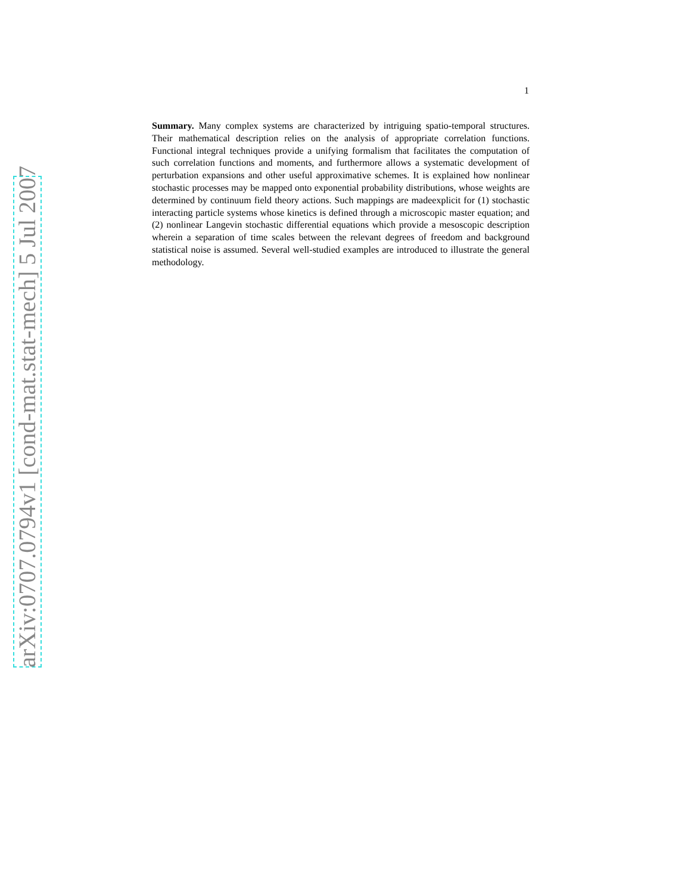arXiv:0707.0794v1 [cond-mat.stat-mech] 5 Jul 2007
1
Summary. Many complex systems are characterized by intriguing spatio-temporal structures. Their mathematical description relies on the analysis of appropriate correlation functions. Functional integral techniques provide a unifying formalism that facilitates the computation of such correlation functions and moments, and furthermore allows a systematic development of perturbation expansions and other useful approximative schemes. It is explained how nonlinear stochastic processes may be mapped onto exponential probability distributions, whose weights are determined by continuum field theory actions. Such mappings are madeexplicit for (1) stochastic interacting particle systems whose kinetics is defined through a microscopic master equation; and (2) nonlinear Langevin stochastic differential equations which provide a mesoscopic description wherein a separation of time scales between the relevant degrees of freedom and background statistical noise is assumed. Several well-studied examples are introduced to illustrate the general methodology.